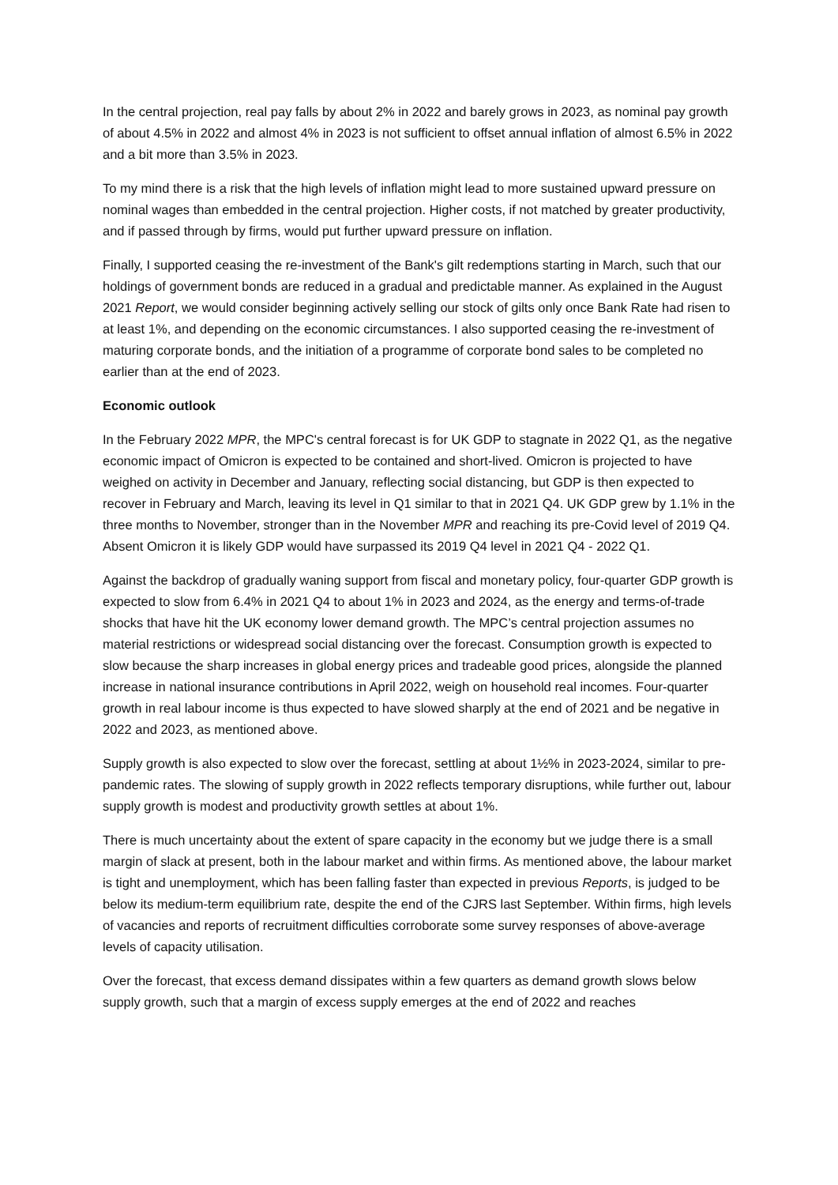In the central projection, real pay falls by about 2% in 2022 and barely grows in 2023, as nominal pay growth of about 4.5% in 2022 and almost 4% in 2023 is not sufficient to offset annual inflation of almost 6.5% in 2022 and a bit more than 3.5% in 2023.
To my mind there is a risk that the high levels of inflation might lead to more sustained upward pressure on nominal wages than embedded in the central projection. Higher costs, if not matched by greater productivity, and if passed through by firms, would put further upward pressure on inflation.
Finally, I supported ceasing the re-investment of the Bank's gilt redemptions starting in March, such that our holdings of government bonds are reduced in a gradual and predictable manner. As explained in the August 2021 Report, we would consider beginning actively selling our stock of gilts only once Bank Rate had risen to at least 1%, and depending on the economic circumstances. I also supported ceasing the re-investment of maturing corporate bonds, and the initiation of a programme of corporate bond sales to be completed no earlier than at the end of 2023.
Economic outlook
In the February 2022 MPR, the MPC's central forecast is for UK GDP to stagnate in 2022 Q1, as the negative economic impact of Omicron is expected to be contained and short-lived. Omicron is projected to have weighed on activity in December and January, reflecting social distancing, but GDP is then expected to recover in February and March, leaving its level in Q1 similar to that in 2021 Q4. UK GDP grew by 1.1% in the three months to November, stronger than in the November MPR and reaching its pre-Covid level of 2019 Q4. Absent Omicron it is likely GDP would have surpassed its 2019 Q4 level in 2021 Q4 - 2022 Q1.
Against the backdrop of gradually waning support from fiscal and monetary policy, four-quarter GDP growth is expected to slow from 6.4% in 2021 Q4 to about 1% in 2023 and 2024, as the energy and terms-of-trade shocks that have hit the UK economy lower demand growth. The MPC’s central projection assumes no material restrictions or widespread social distancing over the forecast. Consumption growth is expected to slow because the sharp increases in global energy prices and tradeable good prices, alongside the planned increase in national insurance contributions in April 2022, weigh on household real incomes. Four-quarter growth in real labour income is thus expected to have slowed sharply at the end of 2021 and be negative in 2022 and 2023, as mentioned above.
Supply growth is also expected to slow over the forecast, settling at about 1½% in 2023-2024, similar to pre-pandemic rates. The slowing of supply growth in 2022 reflects temporary disruptions, while further out, labour supply growth is modest and productivity growth settles at about 1%.
There is much uncertainty about the extent of spare capacity in the economy but we judge there is a small margin of slack at present, both in the labour market and within firms. As mentioned above, the labour market is tight and unemployment, which has been falling faster than expected in previous Reports, is judged to be below its medium-term equilibrium rate, despite the end of the CJRS last September. Within firms, high levels of vacancies and reports of recruitment difficulties corroborate some survey responses of above-average levels of capacity utilisation.
Over the forecast, that excess demand dissipates within a few quarters as demand growth slows below supply growth, such that a margin of excess supply emerges at the end of 2022 and reaches